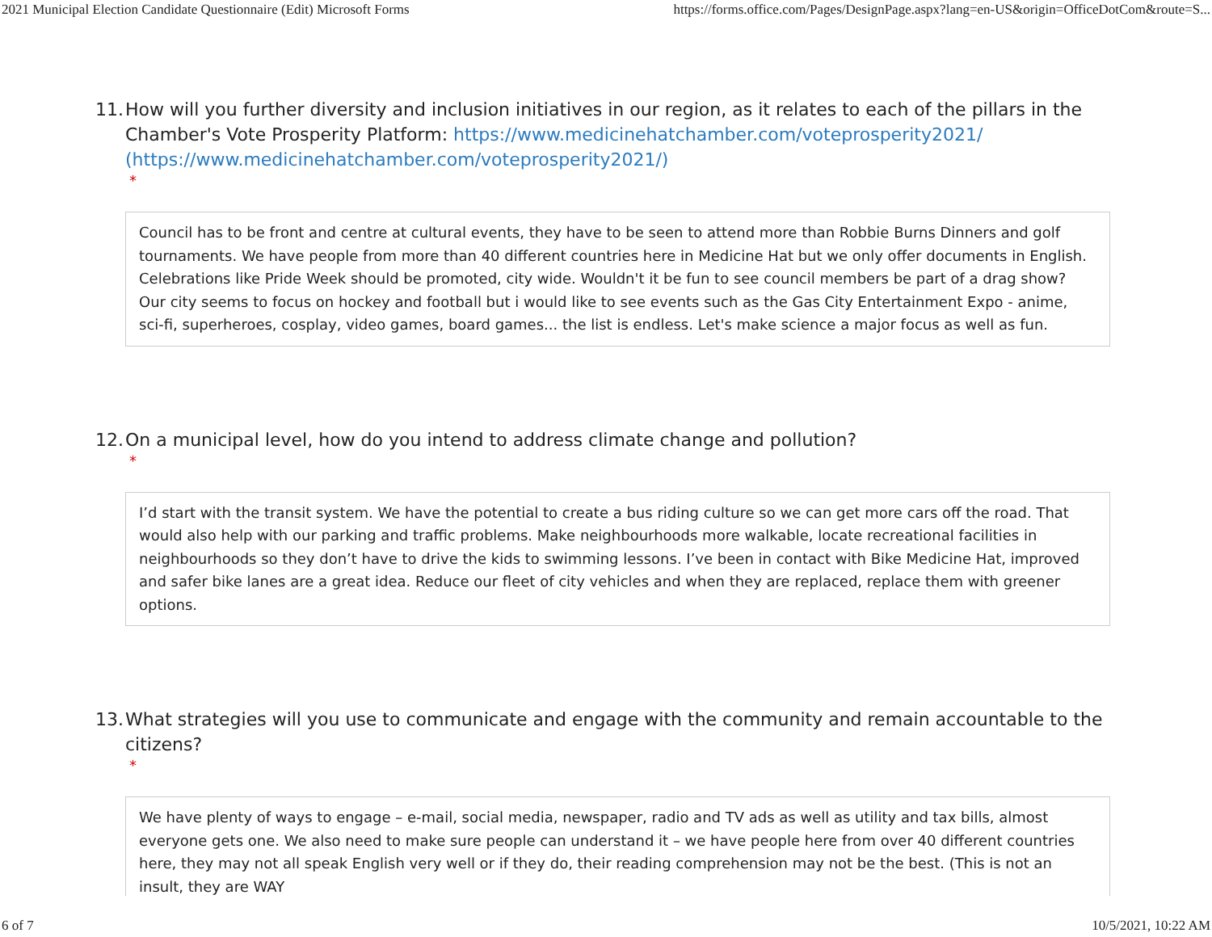2021 Municipal Election Candidate Questionnaire (Edit) Microsoft Forms https://forms.office.com/Pages/DesignPage.aspx?lang=en-US&origin=OfficeDotCom&route=S...
11. How will you further diversity and inclusion initiatives in our region, as it relates to each of the pillars in the Chamber's Vote Prosperity Platform: https://www.medicinehatchamber.com/voteprosperity2021/ (https://www.medicinehatchamber.com/voteprosperity2021/)
*
Council has to be front and centre at cultural events, they have to be seen to attend more than Robbie Burns Dinners and golf tournaments. We have people from more than 40 different countries here in Medicine Hat but we only offer documents in English. Celebrations like Pride Week should be promoted, city wide. Wouldn't it be fun to see council members be part of a drag show? Our city seems to focus on hockey and football but i would like to see events such as the Gas City Entertainment Expo - anime, sci-fi, superheroes, cosplay, video games, board games... the list is endless. Let's make science a major focus as well as fun.
12. On a municipal level, how do you intend to address climate change and pollution?
*
I’d start with the transit system. We have the potential to create a bus riding culture so we can get more cars off the road. That would also help with our parking and traffic problems. Make neighbourhoods more walkable, locate recreational facilities in neighbourhoods so they don’t have to drive the kids to swimming lessons. I’ve been in contact with Bike Medicine Hat, improved and safer bike lanes are a great idea. Reduce our fleet of city vehicles and when they are replaced, replace them with greener options.
13. What strategies will you use to communicate and engage with the community and remain accountable to the citizens?
*
We have plenty of ways to engage – e-mail, social media, newspaper, radio and TV ads as well as utility and tax bills, almost everyone gets one. We also need to make sure people can understand it – we have people here from over 40 different countries here, they may not all speak English very well or if they do, their reading comprehension may not be the best. (This is not an insult, they are WAY
6 of 7 10/5/2021, 10:22 AM